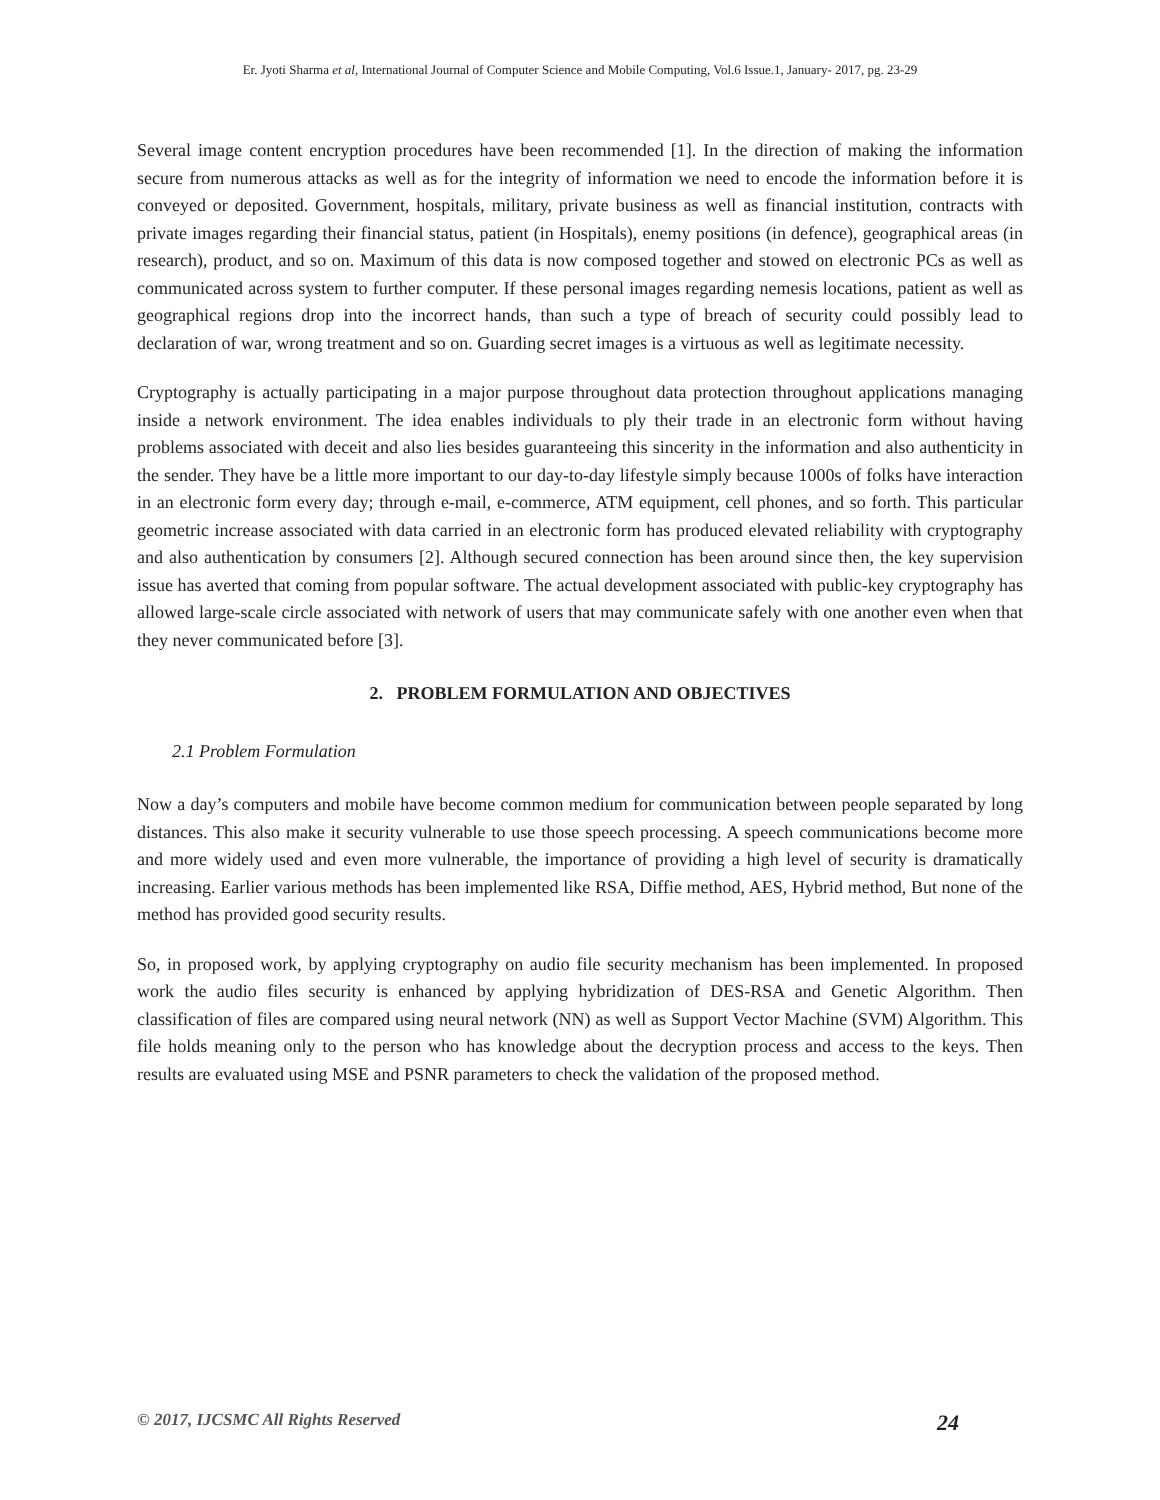Er. Jyoti Sharma et al, International Journal of Computer Science and Mobile Computing, Vol.6 Issue.1, January- 2017, pg. 23-29
Several image content encryption procedures have been recommended [1]. In the direction of making the information secure from numerous attacks as well as for the integrity of information we need to encode the information before it is conveyed or deposited. Government, hospitals, military, private business as well as financial institution, contracts with private images regarding their financial status, patient (in Hospitals), enemy positions (in defence), geographical areas (in research), product, and so on. Maximum of this data is now composed together and stowed on electronic PCs as well as communicated across system to further computer. If these personal images regarding nemesis locations, patient as well as geographical regions drop into the incorrect hands, than such a type of breach of security could possibly lead to declaration of war, wrong treatment and so on. Guarding secret images is a virtuous as well as legitimate necessity.
Cryptography is actually participating in a major purpose throughout data protection throughout applications managing inside a network environment. The idea enables individuals to ply their trade in an electronic form without having problems associated with deceit and also lies besides guaranteeing this sincerity in the information and also authenticity in the sender. They have be a little more important to our day-to-day lifestyle simply because 1000s of folks have interaction in an electronic form every day; through e-mail, e-commerce, ATM equipment, cell phones, and so forth. This particular geometric increase associated with data carried in an electronic form has produced elevated reliability with cryptography and also authentication by consumers [2]. Although secured connection has been around since then, the key supervision issue has averted that coming from popular software. The actual development associated with public-key cryptography has allowed large-scale circle associated with network of users that may communicate safely with one another even when that they never communicated before [3].
2. PROBLEM FORMULATION AND OBJECTIVES
2.1 Problem Formulation
Now a day’s computers and mobile have become common medium for communication between people separated by long distances. This also make it security vulnerable to use those speech processing. A speech communications become more and more widely used and even more vulnerable, the importance of providing a high level of security is dramatically increasing. Earlier various methods has been implemented like RSA, Diffie method, AES, Hybrid method, But none of the method has provided good security results.
So, in proposed work, by applying cryptography on audio file security mechanism has been implemented. In proposed work the audio files security is enhanced by applying hybridization of DES-RSA and Genetic Algorithm. Then classification of files are compared using neural network (NN) as well as Support Vector Machine (SVM) Algorithm. This file holds meaning only to the person who has knowledge about the decryption process and access to the keys. Then results are evaluated using MSE and PSNR parameters to check the validation of the proposed method.
© 2017, IJCSMC All Rights Reserved 24